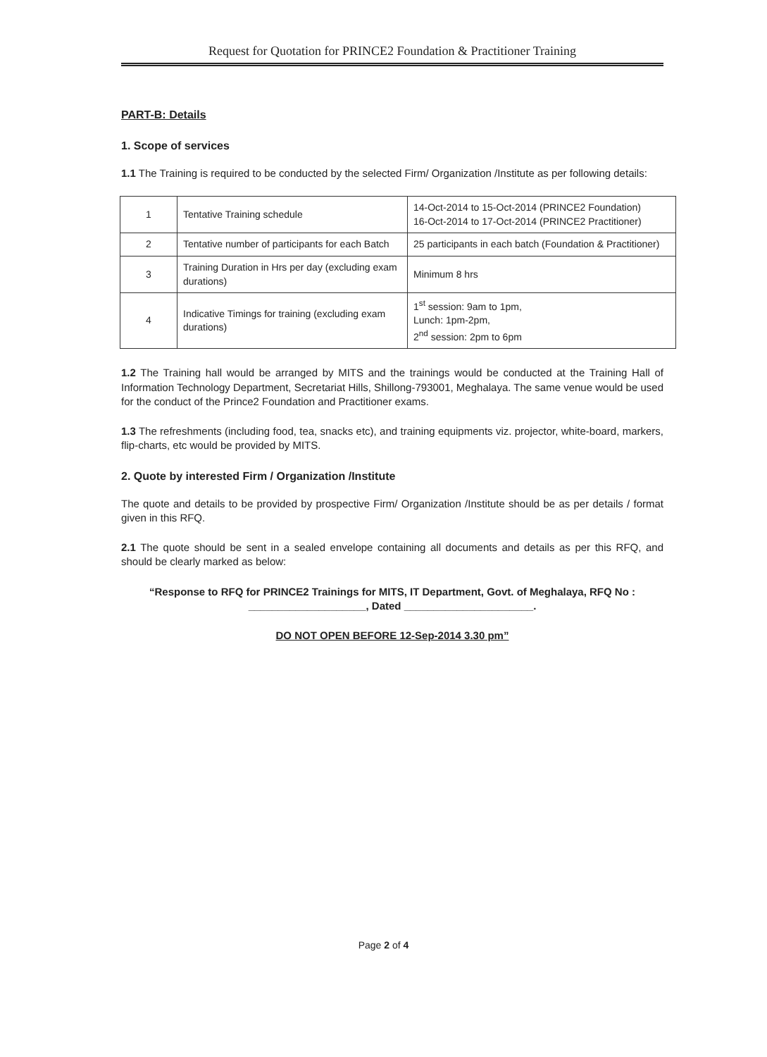Request for Quotation for PRINCE2 Foundation & Practitioner Training
PART-B: Details
1. Scope of services
1.1 The Training is required to be conducted by the selected Firm/ Organization /Institute as per following details:
| 1 | Tentative Training schedule | 14-Oct-2014 to 15-Oct-2014 (PRINCE2 Foundation) 16-Oct-2014 to 17-Oct-2014 (PRINCE2 Practitioner) |
| 2 | Tentative number of participants for each Batch | 25 participants in each batch (Foundation & Practitioner) |
| 3 | Training Duration in Hrs per day (excluding exam durations) | Minimum 8 hrs |
| 4 | Indicative Timings for training (excluding exam durations) | 1<sup>st</sup> session: 9am to 1pm, Lunch: 1pm-2pm, 2<sup>nd</sup> session: 2pm to 6pm |
1.2 The Training hall would be arranged by MITS and the trainings would be conducted at the Training Hall of Information Technology Department, Secretariat Hills, Shillong-793001, Meghalaya. The same venue would be used for the conduct of the Prince2 Foundation and Practitioner exams.
1.3 The refreshments (including food, tea, snacks etc), and training equipments viz. projector, white-board, markers, flip-charts, etc would be provided by MITS.
2. Quote by interested Firm / Organization /Institute
The quote and details to be provided by prospective Firm/ Organization /Institute should be as per details / format given in this RFQ.
2.1 The quote should be sent in a sealed envelope containing all documents and details as per this RFQ, and should be clearly marked as below:
“Response to RFQ for PRINCE2 Trainings for MITS, IT Department, Govt. of Meghalaya, RFQ No :
____________________, Dated ______________________.
DO NOT OPEN BEFORE 12-Sep-2014 3.30 pm”
Page 2 of 4